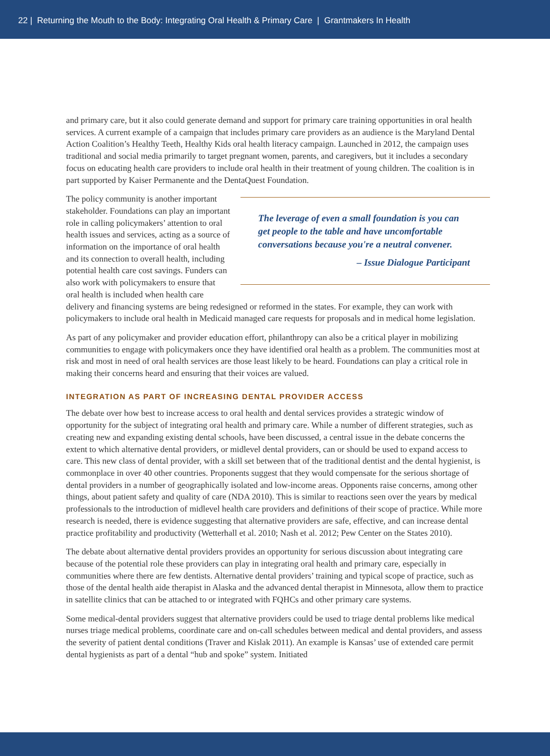22 | Returning the Mouth to the Body: Integrating Oral Health & Primary Care | Grantmakers In Health
and primary care, but it also could generate demand and support for primary care training opportunities in oral health services. A current example of a campaign that includes primary care providers as an audience is the Maryland Dental Action Coalition’s Healthy Teeth, Healthy Kids oral health literacy campaign. Launched in 2012, the campaign uses traditional and social media primarily to target pregnant women, parents, and caregivers, but it includes a secondary focus on educating health care providers to include oral health in their treatment of young children. The coalition is in part supported by Kaiser Permanente and the DentaQuest Foundation.
The leverage of even a small foundation is you can get people to the table and have uncomfortable conversations because you're a neutral convener.
– Issue Dialogue Participant
The policy community is another important stakeholder. Foundations can play an important role in calling policymakers’ attention to oral health issues and services, acting as a source of information on the importance of oral health and its connection to overall health, including potential health care cost savings. Funders can also work with policymakers to ensure that oral health is included when health care delivery and financing systems are being redesigned or reformed in the states. For example, they can work with policymakers to include oral health in Medicaid managed care requests for proposals and in medical home legislation.
As part of any policymaker and provider education effort, philanthropy can also be a critical player in mobilizing communities to engage with policymakers once they have identified oral health as a problem. The communities most at risk and most in need of oral health services are those least likely to be heard. Foundations can play a critical role in making their concerns heard and ensuring that their voices are valued.
INTEGRATION AS PART OF INCREASING DENTAL PROVIDER ACCESS
The debate over how best to increase access to oral health and dental services provides a strategic window of opportunity for the subject of integrating oral health and primary care. While a number of different strategies, such as creating new and expanding existing dental schools, have been discussed, a central issue in the debate concerns the extent to which alternative dental providers, or midlevel dental providers, can or should be used to expand access to care. This new class of dental provider, with a skill set between that of the traditional dentist and the dental hygienist, is commonplace in over 40 other countries. Proponents suggest that they would compensate for the serious shortage of dental providers in a number of geographically isolated and low-income areas. Opponents raise concerns, among other things, about patient safety and quality of care (NDA 2010). This is similar to reactions seen over the years by medical professionals to the introduction of midlevel health care providers and definitions of their scope of practice. While more research is needed, there is evidence suggesting that alternative providers are safe, effective, and can increase dental practice profitability and productivity (Wetterhall et al. 2010; Nash et al. 2012; Pew Center on the States 2010).
The debate about alternative dental providers provides an opportunity for serious discussion about integrating care because of the potential role these providers can play in integrating oral health and primary care, especially in communities where there are few dentists. Alternative dental providers’ training and typical scope of practice, such as those of the dental health aide therapist in Alaska and the advanced dental therapist in Minnesota, allow them to practice in satellite clinics that can be attached to or integrated with FQHCs and other primary care systems.
Some medical-dental providers suggest that alternative providers could be used to triage dental problems like medical nurses triage medical problems, coordinate care and on-call schedules between medical and dental providers, and assess the severity of patient dental conditions (Traver and Kislak 2011). An example is Kansas’ use of extended care permit dental hygienists as part of a dental “hub and spoke” system. Initiated